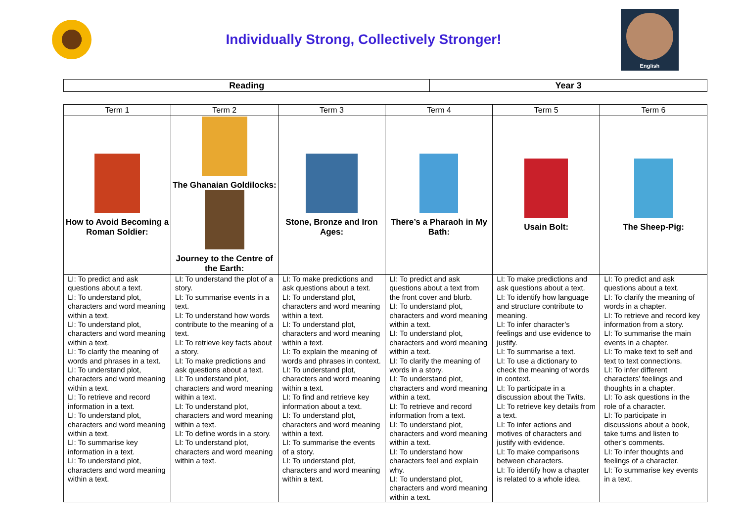Individually Strong, Collectively Stronger!
English
| Reading | Year 3 |
| --- | --- |
| Term 1 | Term 2 | Term 3 | Term 4 | Term 5 | Term 6 |
| --- | --- | --- | --- | --- | --- |
| How to Avoid Becoming a Roman Soldier: | The Ghanaian Goldilocks: Journey to the Centre of the Earth: | Stone, Bronze and Iron Ages: | There’s a Pharaoh in My Bath: | Usain Bolt: | The Sheep-Pig: |
| LI: To predict and ask questions about a text. LI: To understand plot, characters and word meaning within a text. LI: To understand plot, characters and word meaning within a text. LI: To clarify the meaning of words and phrases in a text. LI: To understand plot, characters and word meaning within a text. LI: To retrieve and record information in a text. LI: To understand plot, characters and word meaning within a text. LI: To summarise key information in a text. LI: To understand plot, characters and word meaning within a text. | LI: To understand the plot of a story. LI: To summarise events in a text. LI: To understand how words contribute to the meaning of a text. LI: To retrieve key facts about a story. LI: To make predictions and ask questions about a text. LI: To understand plot, characters and word meaning within a text. LI: To understand plot, characters and word meaning within a text. LI: To define words in a story. LI: To understand plot, characters and word meaning within a text. | LI: To make predictions and ask questions about a text. LI: To understand plot, characters and word meaning within a text. LI: To understand plot, characters and word meaning within a text. LI: To explain the meaning of words and phrases in context. LI: To understand plot, characters and word meaning within a text. LI: To find and retrieve key information about a text. LI: To understand plot, characters and word meaning within a text. LI: To summarise the events of a story. LI: To understand plot, characters and word meaning within a text. | LI: To predict and ask questions about a text from the front cover and blurb. LI: To understand plot, characters and word meaning within a text. LI: To understand plot, characters and word meaning within a text. LI: To clarify the meaning of words in a story. LI: To understand plot, characters and word meaning within a text. LI: To retrieve and record information from a text. LI: To understand plot, characters and word meaning within a text. LI: To understand how characters feel and explain why. LI: To understand plot, characters and word meaning within a text. | LI: To make predictions and ask questions about a text. LI: To identify how language and structure contribute to meaning. LI: To infer character’s feelings and use evidence to justify. LI: To summarise a text. LI: To use a dictionary to check the meaning of words in context. LI: To participate in a discussion about the Twits. LI: To retrieve key details from a text. LI: To infer actions and motives of characters and justify with evidence. LI: To make comparisons between characters. LI: To identify how a chapter is related to a whole idea. | LI: To predict and ask questions about a text. LI: To clarify the meaning of words in a chapter. LI: To retrieve and record key information from a story. LI: To summarise the main events in a chapter. LI: To make text to self and text to text connections. LI: To infer different characters’ feelings and thoughts in a chapter. LI: To ask questions in the role of a character. LI: To participate in discussions about a book, take turns and listen to other’s comments. LI: To infer thoughts and feelings of a character. LI: To summarise key events in a text. |